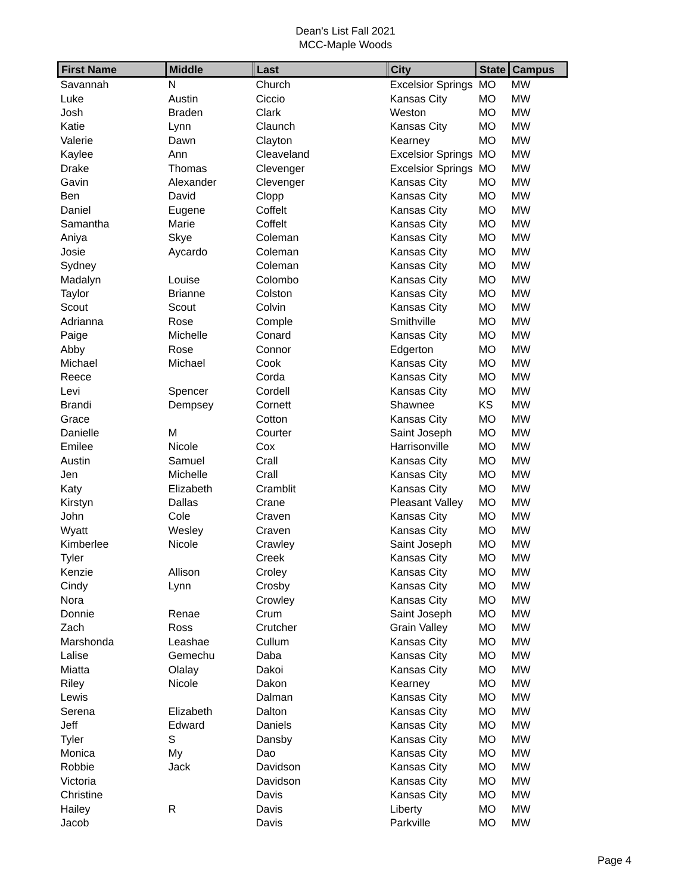Dean's List Fall 2021
MCC-Maple Woods
| First Name | Middle | Last | City | State | Campus |
| --- | --- | --- | --- | --- | --- |
| Savannah | N | Church | Excelsior Springs | MO | MW |
| Luke | Austin | Ciccio | Kansas City | MO | MW |
| Josh | Braden | Clark | Weston | MO | MW |
| Katie | Lynn | Claunch | Kansas City | MO | MW |
| Valerie | Dawn | Clayton | Kearney | MO | MW |
| Kaylee | Ann | Cleaveland | Excelsior Springs | MO | MW |
| Drake | Thomas | Clevenger | Excelsior Springs | MO | MW |
| Gavin | Alexander | Clevenger | Kansas City | MO | MW |
| Ben | David | Clopp | Kansas City | MO | MW |
| Daniel | Eugene | Coffelt | Kansas City | MO | MW |
| Samantha | Marie | Coffelt | Kansas City | MO | MW |
| Aniya | Skye | Coleman | Kansas City | MO | MW |
| Josie | Aycardo | Coleman | Kansas City | MO | MW |
| Sydney | | Coleman | Kansas City | MO | MW |
| Madalyn | Louise | Colombo | Kansas City | MO | MW |
| Taylor | Brianne | Colston | Kansas City | MO | MW |
| Scout | Scout | Colvin | Kansas City | MO | MW |
| Adrianna | Rose | Comple | Smithville | MO | MW |
| Paige | Michelle | Conard | Kansas City | MO | MW |
| Abby | Rose | Connor | Edgerton | MO | MW |
| Michael | Michael | Cook | Kansas City | MO | MW |
| Reece | | Corda | Kansas City | MO | MW |
| Levi | Spencer | Cordell | Kansas City | MO | MW |
| Brandi | Dempsey | Cornett | Shawnee | KS | MW |
| Grace | | Cotton | Kansas City | MO | MW |
| Danielle | M | Courter | Saint Joseph | MO | MW |
| Emilee | Nicole | Cox | Harrisonville | MO | MW |
| Austin | Samuel | Crall | Kansas City | MO | MW |
| Jen | Michelle | Crall | Kansas City | MO | MW |
| Katy | Elizabeth | Cramblit | Kansas City | MO | MW |
| Kirstyn | Dallas | Crane | Pleasant Valley | MO | MW |
| John | Cole | Craven | Kansas City | MO | MW |
| Wyatt | Wesley | Craven | Kansas City | MO | MW |
| Kimberlee | Nicole | Crawley | Saint Joseph | MO | MW |
| Tyler | | Creek | Kansas City | MO | MW |
| Kenzie | Allison | Croley | Kansas City | MO | MW |
| Cindy | Lynn | Crosby | Kansas City | MO | MW |
| Nora | | Crowley | Kansas City | MO | MW |
| Donnie | Renae | Crum | Saint Joseph | MO | MW |
| Zach | Ross | Crutcher | Grain Valley | MO | MW |
| Marshonda | Leashae | Cullum | Kansas City | MO | MW |
| Lalise | Gemechu | Daba | Kansas City | MO | MW |
| Miatta | Olalay | Dakoi | Kansas City | MO | MW |
| Riley | Nicole | Dakon | Kearney | MO | MW |
| Lewis | | Dalman | Kansas City | MO | MW |
| Serena | Elizabeth | Dalton | Kansas City | MO | MW |
| Jeff | Edward | Daniels | Kansas City | MO | MW |
| Tyler | S | Dansby | Kansas City | MO | MW |
| Monica | My | Dao | Kansas City | MO | MW |
| Robbie | Jack | Davidson | Kansas City | MO | MW |
| Victoria | | Davidson | Kansas City | MO | MW |
| Christine | | Davis | Kansas City | MO | MW |
| Hailey | R | Davis | Liberty | MO | MW |
| Jacob | | Davis | Parkville | MO | MW |
Page 4